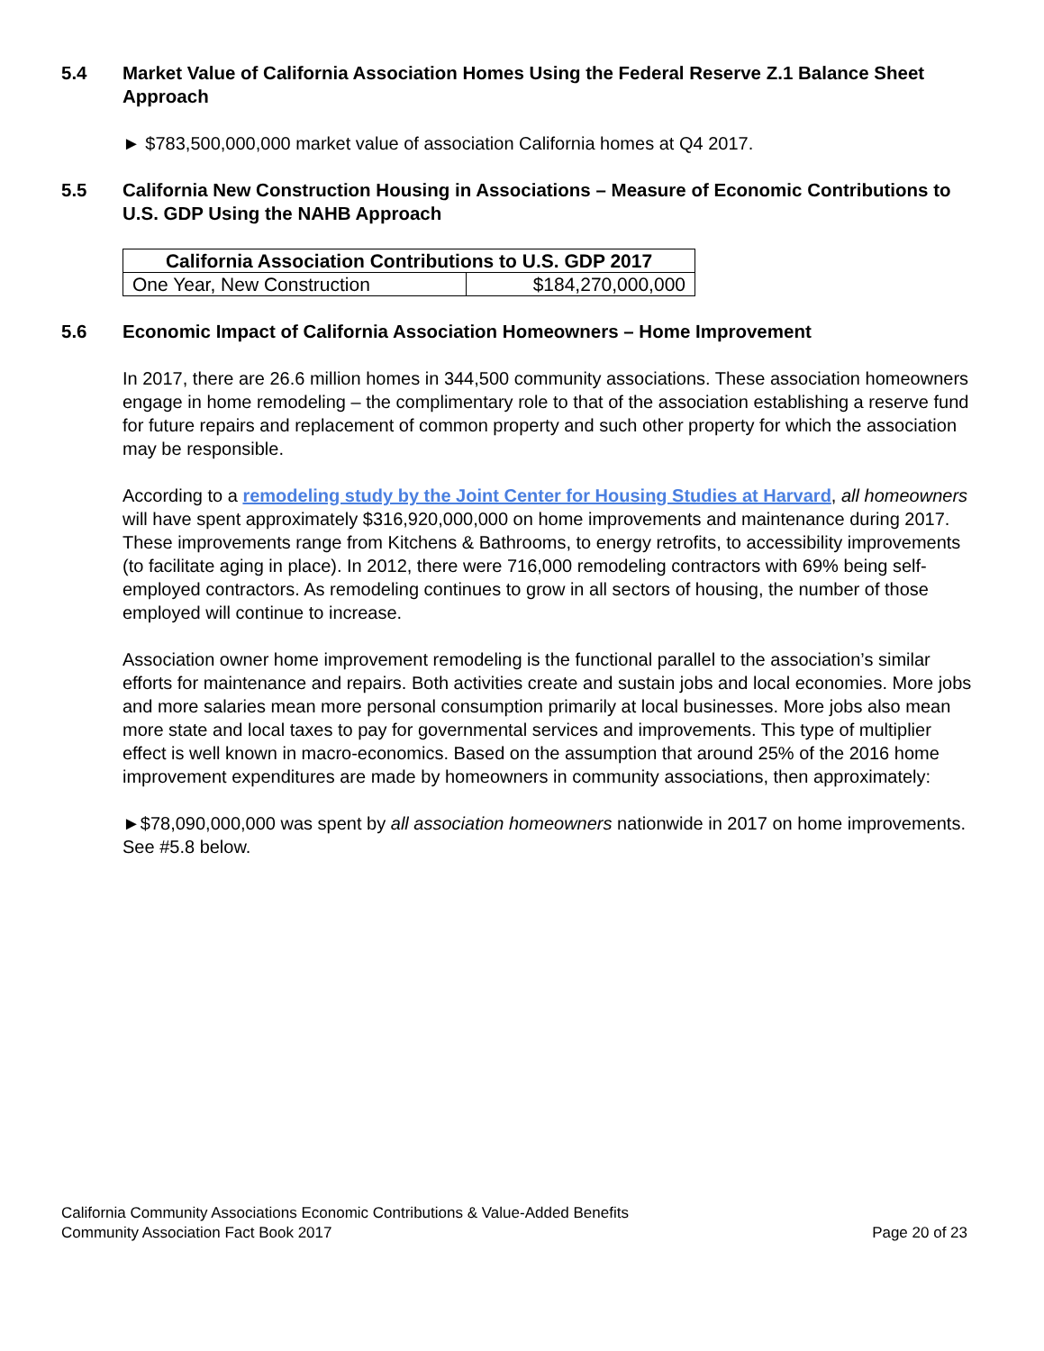5.4 Market Value of California Association Homes Using the Federal Reserve Z.1 Balance Sheet Approach
► $783,500,000,000 market value of association California homes at Q4 2017.
5.5 California New Construction Housing in Associations – Measure of Economic Contributions to U.S. GDP Using the NAHB Approach
| California Association Contributions to U.S. GDP 2017 | |
| --- | --- |
| One Year, New Construction | $184,270,000,000 |
5.6 Economic Impact of California Association Homeowners – Home Improvement
In 2017, there are 26.6 million homes in 344,500 community associations. These association homeowners engage in home remodeling – the complimentary role to that of the association establishing a reserve fund for future repairs and replacement of common property and such other property for which the association may be responsible.
According to a remodeling study by the Joint Center for Housing Studies at Harvard, all homeowners will have spent approximately $316,920,000,000 on home improvements and maintenance during 2017. These improvements range from Kitchens & Bathrooms, to energy retrofits, to accessibility improvements (to facilitate aging in place). In 2012, there were 716,000 remodeling contractors with 69% being self-employed contractors. As remodeling continues to grow in all sectors of housing, the number of those employed will continue to increase.
Association owner home improvement remodeling is the functional parallel to the association’s similar efforts for maintenance and repairs. Both activities create and sustain jobs and local economies. More jobs and more salaries mean more personal consumption primarily at local businesses. More jobs also mean more state and local taxes to pay for governmental services and improvements. This type of multiplier effect is well known in macro-economics. Based on the assumption that around 25% of the 2016 home improvement expenditures are made by homeowners in community associations, then approximately:
►$78,090,000,000 was spent by all association homeowners nationwide in 2017 on home improvements. See #5.8 below.
California Community Associations Economic Contributions & Value-Added Benefits
Community Association Fact Book 2017 Page 20 of 23